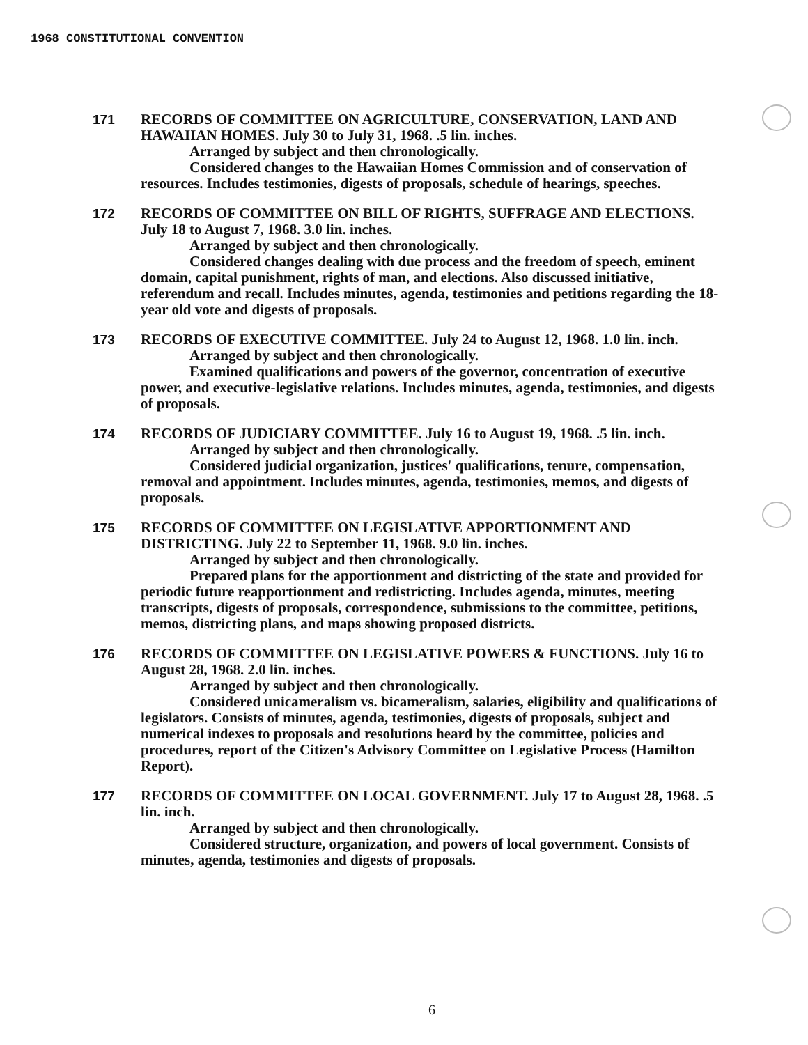1968 CONSTITUTIONAL CONVENTION
171 RECORDS OF COMMITTEE ON AGRICULTURE, CONSERVATION, LAND AND HAWAIIAN HOMES. July 30 to July 31, 1968. .5 lin. inches.
Arranged by subject and then chronologically.
Considered changes to the Hawaiian Homes Commission and of conservation of resources. Includes testimonies, digests of proposals, schedule of hearings, speeches.
172 RECORDS OF COMMITTEE ON BILL OF RIGHTS, SUFFRAGE AND ELECTIONS. July 18 to August 7, 1968. 3.0 lin. inches.
Arranged by subject and then chronologically.
Considered changes dealing with due process and the freedom of speech, eminent domain, capital punishment, rights of man, and elections. Also discussed initiative, referendum and recall. Includes minutes, agenda, testimonies and petitions regarding the 18-year old vote and digests of proposals.
173 RECORDS OF EXECUTIVE COMMITTEE. July 24 to August 12, 1968. 1.0 lin. inch.
Arranged by subject and then chronologically.
Examined qualifications and powers of the governor, concentration of executive power, and executive-legislative relations. Includes minutes, agenda, testimonies, and digests of proposals.
174 RECORDS OF JUDICIARY COMMITTEE. July 16 to August 19, 1968. .5 lin. inch.
Arranged by subject and then chronologically.
Considered judicial organization, justices' qualifications, tenure, compensation, removal and appointment. Includes minutes, agenda, testimonies, memos, and digests of proposals.
175 RECORDS OF COMMITTEE ON LEGISLATIVE APPORTIONMENT AND DISTRICTING. July 22 to September 11, 1968. 9.0 lin. inches.
Arranged by subject and then chronologically.
Prepared plans for the apportionment and districting of the state and provided for periodic future reapportionment and redistricting. Includes agenda, minutes, meeting transcripts, digests of proposals, correspondence, submissions to the committee, petitions, memos, districting plans, and maps showing proposed districts.
176 RECORDS OF COMMITTEE ON LEGISLATIVE POWERS & FUNCTIONS. July 16 to August 28, 1968. 2.0 lin. inches.
Arranged by subject and then chronologically.
Considered unicameralism vs. bicameralism, salaries, eligibility and qualifications of legislators. Consists of minutes, agenda, testimonies, digests of proposals, subject and numerical indexes to proposals and resolutions heard by the committee, policies and procedures, report of the Citizen's Advisory Committee on Legislative Process (Hamilton Report).
177 RECORDS OF COMMITTEE ON LOCAL GOVERNMENT. July 17 to August 28, 1968. .5 lin. inch.
Arranged by subject and then chronologically.
Considered structure, organization, and powers of local government. Consists of minutes, agenda, testimonies and digests of proposals.
6